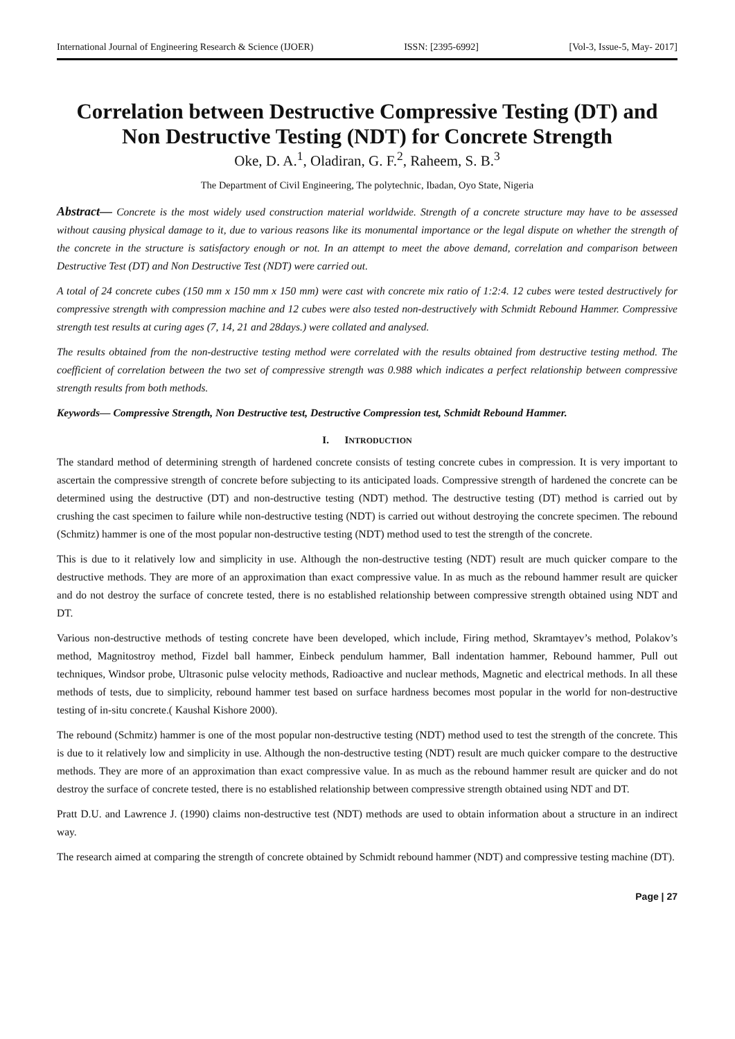International Journal of Engineering Research & Science (IJOER) ISSN: [2395-6992] [Vol-3, Issue-5, May- 2017]
Correlation between Destructive Compressive Testing (DT) and Non Destructive Testing (NDT) for Concrete Strength
Oke, D. A.<sup>1</sup>, Oladiran, G. F.<sup>2</sup>, Raheem, S. B.<sup>3</sup>
The Department of Civil Engineering, The polytechnic, Ibadan, Oyo State, Nigeria
Abstract— Concrete is the most widely used construction material worldwide. Strength of a concrete structure may have to be assessed without causing physical damage to it, due to various reasons like its monumental importance or the legal dispute on whether the strength of the concrete in the structure is satisfactory enough or not. In an attempt to meet the above demand, correlation and comparison between Destructive Test (DT) and Non Destructive Test (NDT) were carried out.
A total of 24 concrete cubes (150 mm x 150 mm x 150 mm) were cast with concrete mix ratio of 1:2:4. 12 cubes were tested destructively for compressive strength with compression machine and 12 cubes were also tested non-destructively with Schmidt Rebound Hammer. Compressive strength test results at curing ages (7, 14, 21 and 28days.) were collated and analysed.
The results obtained from the non-destructive testing method were correlated with the results obtained from destructive testing method. The coefficient of correlation between the two set of compressive strength was 0.988 which indicates a perfect relationship between compressive strength results from both methods.
Keywords— Compressive Strength, Non Destructive test, Destructive Compression test, Schmidt Rebound Hammer.
I. INTRODUCTION
The standard method of determining strength of hardened concrete consists of testing concrete cubes in compression. It is very important to ascertain the compressive strength of concrete before subjecting to its anticipated loads. Compressive strength of hardened the concrete can be determined using the destructive (DT) and non-destructive testing (NDT) method. The destructive testing (DT) method is carried out by crushing the cast specimen to failure while non-destructive testing (NDT) is carried out without destroying the concrete specimen. The rebound (Schmitz) hammer is one of the most popular non-destructive testing (NDT) method used to test the strength of the concrete.
This is due to it relatively low and simplicity in use. Although the non-destructive testing (NDT) result are much quicker compare to the destructive methods. They are more of an approximation than exact compressive value. In as much as the rebound hammer result are quicker and do not destroy the surface of concrete tested, there is no established relationship between compressive strength obtained using NDT and DT.
Various non-destructive methods of testing concrete have been developed, which include, Firing method, Skramtayev’s method, Polakov’s method, Magnitostroy method, Fizdel ball hammer, Einbeck pendulum hammer, Ball indentation hammer, Rebound hammer, Pull out techniques, Windsor probe, Ultrasonic pulse velocity methods, Radioactive and nuclear methods, Magnetic and electrical methods. In all these methods of tests, due to simplicity, rebound hammer test based on surface hardness becomes most popular in the world for non-destructive testing of in-situ concrete.( Kaushal Kishore 2000).
The rebound (Schmitz) hammer is one of the most popular non-destructive testing (NDT) method used to test the strength of the concrete. This is due to it relatively low and simplicity in use. Although the non-destructive testing (NDT) result are much quicker compare to the destructive methods. They are more of an approximation than exact compressive value. In as much as the rebound hammer result are quicker and do not destroy the surface of concrete tested, there is no established relationship between compressive strength obtained using NDT and DT.
Pratt D.U. and Lawrence J. (1990) claims non-destructive test (NDT) methods are used to obtain information about a structure in an indirect way.
The research aimed at comparing the strength of concrete obtained by Schmidt rebound hammer (NDT) and compressive testing machine (DT).
Page | 27